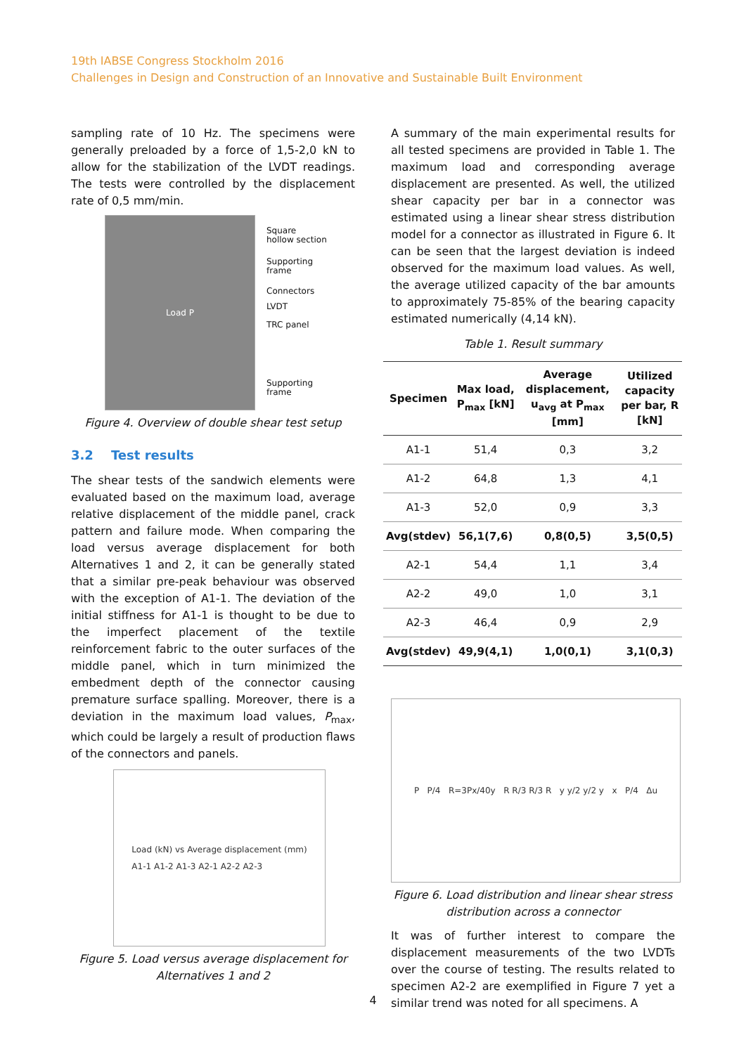19th IABSE Congress Stockholm 2016
Challenges in Design and Construction of an Innovative and Sustainable Built Environment
sampling rate of 10 Hz. The specimens were generally preloaded by a force of 1,5-2,0 kN to allow for the stabilization of the LVDT readings. The tests were controlled by the displacement rate of 0,5 mm/min.
Load P
Square
hollow section
Supporting
frame
Connectors
LVDT
TRC panel
Supporting
frame
Figure 4. Overview of double shear test setup
3.2 Test results
The shear tests of the sandwich elements were evaluated based on the maximum load, average relative displacement of the middle panel, crack pattern and failure mode. When comparing the load versus average displacement for both Alternatives 1 and 2, it can be generally stated that a similar pre-peak behaviour was observed with the exception of A1-1. The deviation of the initial stiffness for A1-1 is thought to be due to the imperfect placement of the textile reinforcement fabric to the outer surfaces of the middle panel, which in turn minimized the embedment depth of the connector causing premature surface spalling. Moreover, there is a deviation in the maximum load values, P<sub>max</sub>, which could be largely a result of production flaws of the connectors and panels.
Load (kN) vs Average displacement (mm)
A1-1 A1-2 A1-3 A2-1 A2-2 A2-3
Figure 5. Load versus average displacement for Alternatives 1 and 2
A summary of the main experimental results for all tested specimens are provided in Table 1. The maximum load and corresponding average displacement are presented. As well, the utilized shear capacity per bar in a connector was estimated using a linear shear stress distribution model for a connector as illustrated in Figure 6. It can be seen that the largest deviation is indeed observed for the maximum load values. As well, the average utilized capacity of the bar amounts to approximately 75-85% of the bearing capacity estimated numerically (4,14 kN).
Table 1. Result summary
| Specimen | Max load, P<sub>max</sub> [kN] | Average displacement, u<sub>avg</sub> at P<sub>max</sub> [mm] | Utilized capacity per bar, R [kN] |
| --- | --- | --- | --- |
| A1-1 | 51,4 | 0,3 | 3,2 |
| A1-2 | 64,8 | 1,3 | 4,1 |
| A1-3 | 52,0 | 0,9 | 3,3 |
| Avg(stdev) | 56,1(7,6) | 0,8(0,5) | 3,5(0,5) |
| A2-1 | 54,4 | 1,1 | 3,4 |
| A2-2 | 49,0 | 1,0 | 3,1 |
| A2-3 | 46,4 | 0,9 | 2,9 |
| Avg(stdev) | 49,9(4,1) | 1,0(0,1) | 3,1(0,3) |
P P/4 R=3Px/40y R R/3 R/3 R y y/2 y/2 y x P/4 Δu
Figure 6. Load distribution and linear shear stress distribution across a connector
It was of further interest to compare the displacement measurements of the two LVDTs over the course of testing. The results related to specimen A2-2 are exemplified in Figure 7 yet a similar trend was noted for all specimens. A
4